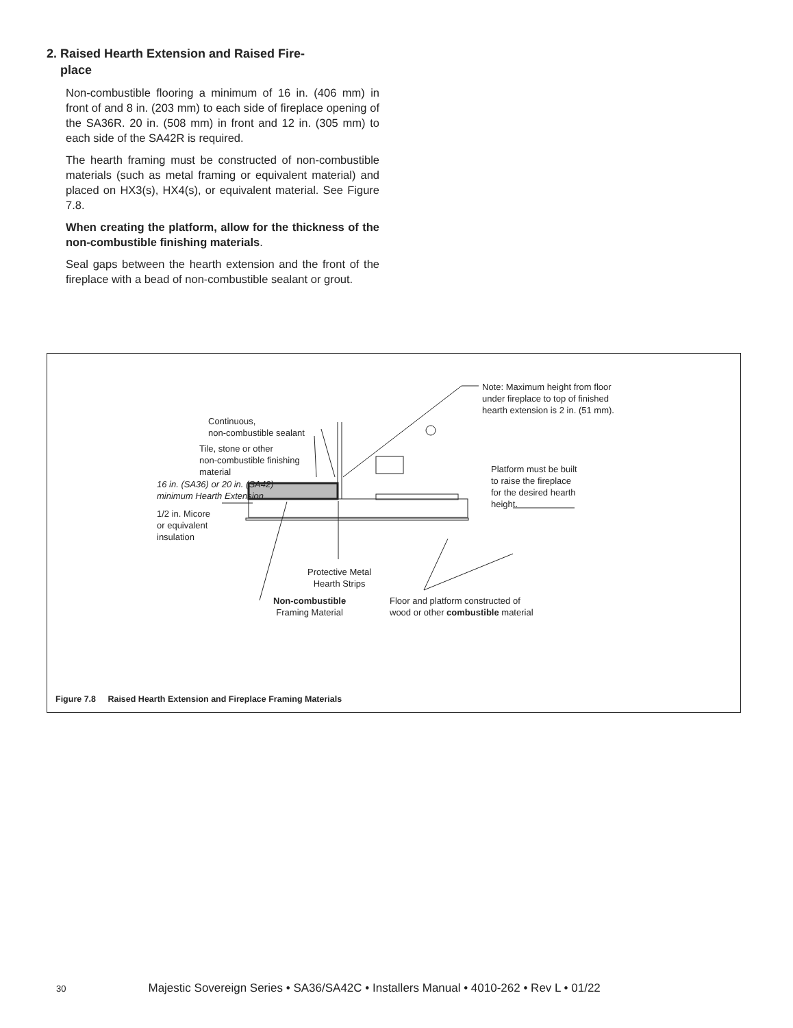2. Raised Hearth Extension and Raised Fire-
place
Non-combustible flooring a minimum of 16 in. (406 mm) in front of and 8 in. (203 mm) to each side of fireplace opening of the SA36R. 20 in. (508 mm) in front and 12 in. (305 mm) to each side of the SA42R is required.
The hearth framing must be constructed of non-combustible materials (such as metal framing or equivalent material) and placed on HX3(s), HX4(s), or equivalent material. See Figure 7.8.
When creating the platform, allow for the thickness of the non-combustible finishing materials.
Seal gaps between the hearth extension and the front of the fireplace with a bead of non-combustible sealant or grout.
Note: Maximum height from floor
under fireplace to top of finished
hearth extension is 2 in. (51 mm).
Continuous,
non-combustible sealant
Tile, stone or other
non-combustible finishing
material
Platform must be built
to raise the fireplace
for the desired hearth
height.
16 in. (SA36) or 20 in. (SA42)
minimum Hearth Extension
1/2 in. Micore
or equivalent
insulation
Protective Metal
Hearth Strips
Non-combustible
Framing Material
Floor and platform constructed of
wood or other combustible material
Figure 7.8 Raised Hearth Extension and Fireplace Framing Materials
30 Majestic Sovereign Series • SA36/SA42C • Installers Manual • 4010-262 • Rev L • 01/22